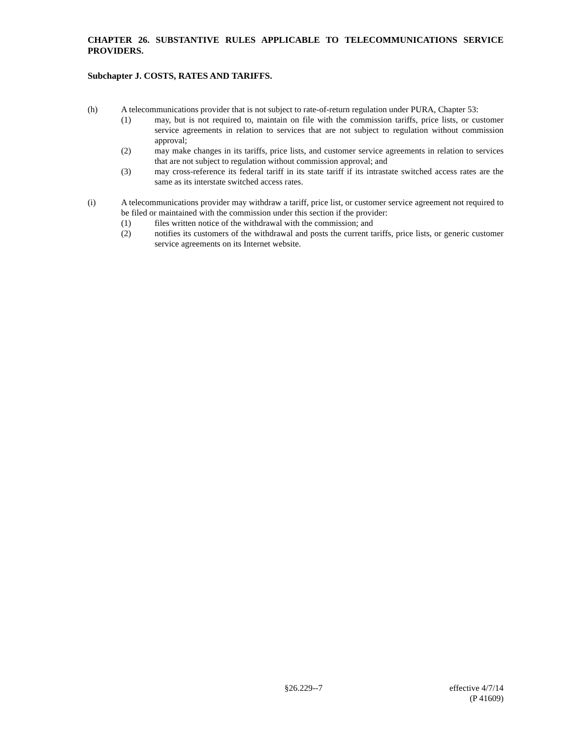CHAPTER 26. SUBSTANTIVE RULES APPLICABLE TO TELECOMMUNICATIONS SERVICE PROVIDERS.
Subchapter J. COSTS, RATES AND TARIFFS.
(h) A telecommunications provider that is not subject to rate-of-return regulation under PURA, Chapter 53:
(1) may, but is not required to, maintain on file with the commission tariffs, price lists, or customer service agreements in relation to services that are not subject to regulation without commission approval;
(2) may make changes in its tariffs, price lists, and customer service agreements in relation to services that are not subject to regulation without commission approval; and
(3) may cross-reference its federal tariff in its state tariff if its intrastate switched access rates are the same as its interstate switched access rates.
(i) A telecommunications provider may withdraw a tariff, price list, or customer service agreement not required to be filed or maintained with the commission under this section if the provider:
(1) files written notice of the withdrawal with the commission; and
(2) notifies its customers of the withdrawal and posts the current tariffs, price lists, or generic customer service agreements on its Internet website.
§26.229--7 effective 4/7/14
(P 41609)